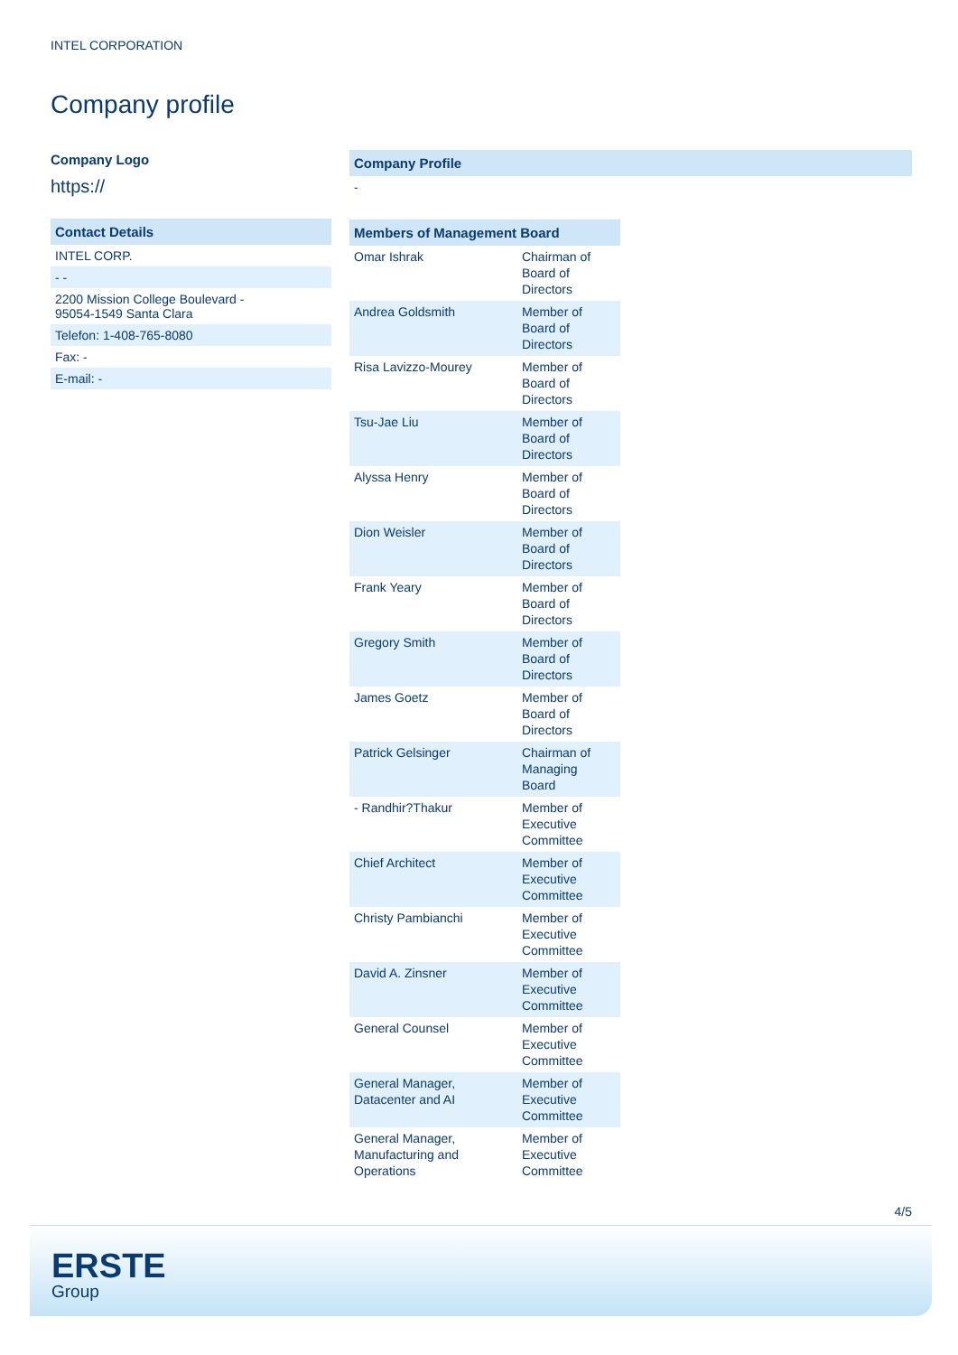INTEL CORPORATION
Company profile
Company Logo
https://
Contact Details
INTEL CORP.
- -
2200 Mission College Boulevard -
95054-1549 Santa Clara
Telefon: 1-408-765-8080
Fax: -
E-mail: -
Company Profile
-
| Members of Management Board | |
| --- | --- |
| Omar Ishrak | Chairman of Board of Directors |
| Andrea Goldsmith | Member of Board of Directors |
| Risa Lavizzo-Mourey | Member of Board of Directors |
| Tsu-Jae Liu | Member of Board of Directors |
| Alyssa Henry | Member of Board of Directors |
| Dion Weisler | Member of Board of Directors |
| Frank Yeary | Member of Board of Directors |
| Gregory Smith | Member of Board of Directors |
| James Goetz | Member of Board of Directors |
| Patrick Gelsinger | Chairman of Managing Board |
| - Randhir?Thakur | Member of Executive Committee |
| Chief Architect | Member of Executive Committee |
| Christy Pambianchi | Member of Executive Committee |
| David A. Zinsner | Member of Executive Committee |
| General Counsel | Member of Executive Committee |
| General Manager, Datacenter and AI | Member of Executive Committee |
| General Manager, Manufacturing and Operations | Member of Executive Committee |
4/5
ERSTE
Group